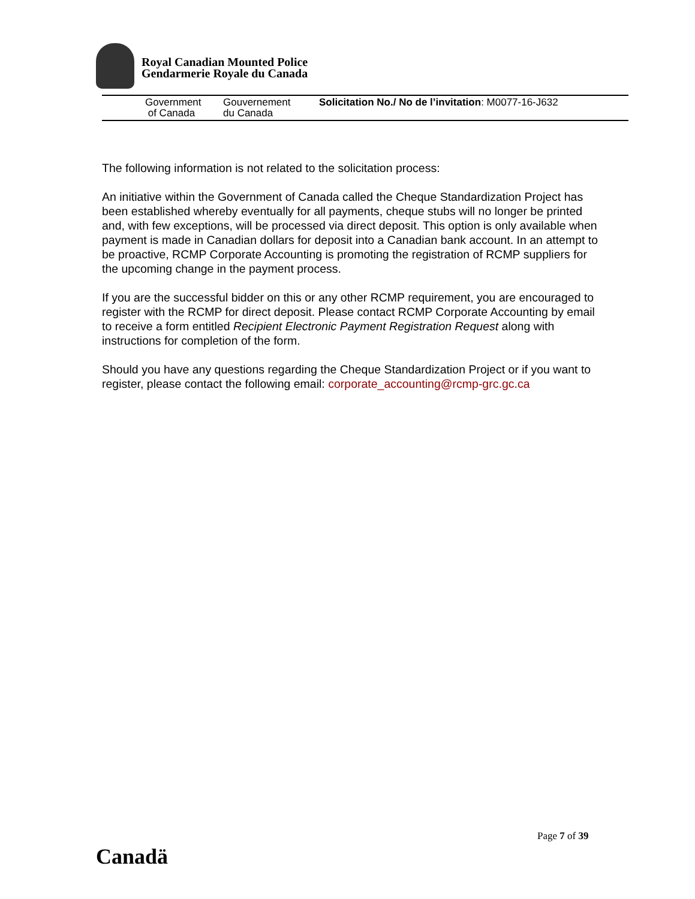Royal Canadian Mounted Police
Gendarmerie Royale du Canada
Government
of Canada
Gouvernement
du Canada
Solicitation No./ No de l’invitation: M0077-16-J632
The following information is not related to the solicitation process:
An initiative within the Government of Canada called the Cheque Standardization Project has been established whereby eventually for all payments, cheque stubs will no longer be printed and, with few exceptions, will be processed via direct deposit. This option is only available when payment is made in Canadian dollars for deposit into a Canadian bank account. In an attempt to be proactive, RCMP Corporate Accounting is promoting the registration of RCMP suppliers for the upcoming change in the payment process.
If you are the successful bidder on this or any other RCMP requirement, you are encouraged to register with the RCMP for direct deposit. Please contact RCMP Corporate Accounting by email to receive a form entitled Recipient Electronic Payment Registration Request along with instructions for completion of the form.
Should you have any questions regarding the Cheque Standardization Project or if you want to register, please contact the following email: corporate_accounting@rcmp-grc.gc.ca
Page 7 of 39
Canadä